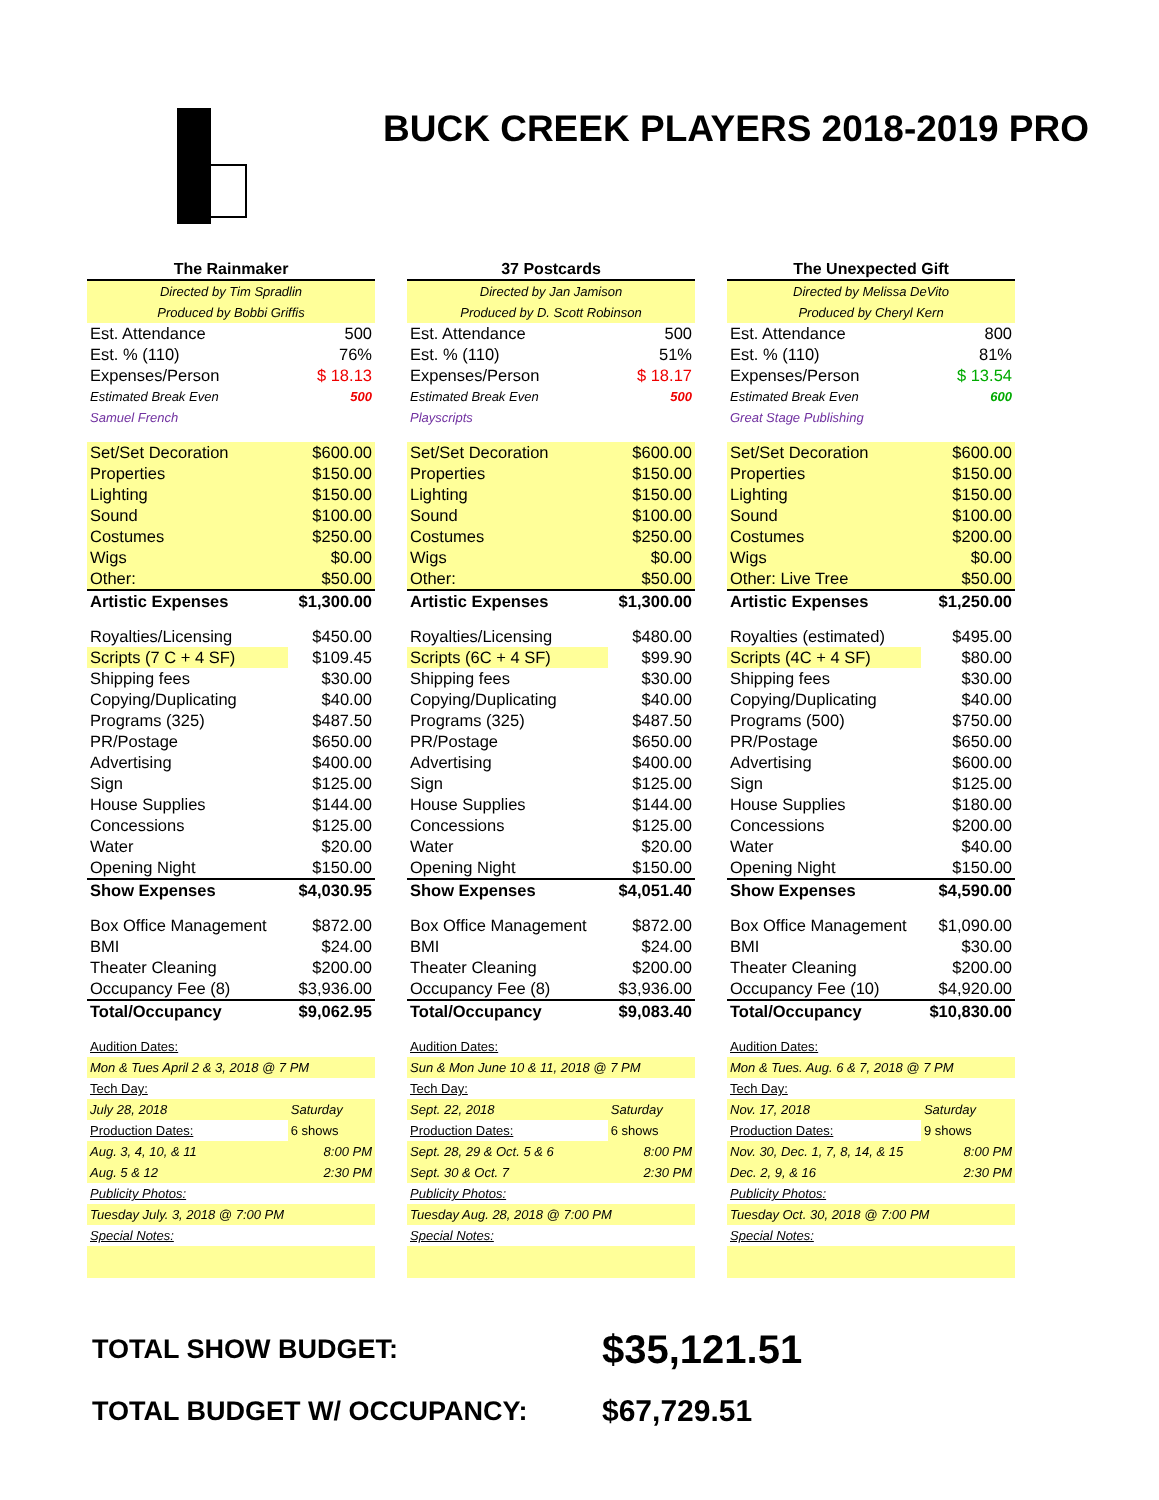BUCK CREEK PLAYERS 2018-2019 PRO
| The Rainmaker | |
| Directed by Tim Spradlin | |
| Produced by Bobbi Griffis | |
| Est. Attendance | 500 |
| Est. % (110) | 76% |
| Expenses/Person | $ 18.13 |
| Estimated Break Even | 500 |
| Samuel French | |
| Set/Set Decoration | $600.00 |
| Properties | $150.00 |
| Lighting | $150.00 |
| Sound | $100.00 |
| Costumes | $250.00 |
| Wigs | $0.00 |
| Other: | $50.00 |
| Artistic Expenses | $1,300.00 |
| Royalties/Licensing | $450.00 |
| Scripts (7 C + 4 SF) | $109.45 |
| Shipping fees | $30.00 |
| Copying/Duplicating | $40.00 |
| Programs (325) | $487.50 |
| PR/Postage | $650.00 |
| Advertising | $400.00 |
| Sign | $125.00 |
| House Supplies | $144.00 |
| Concessions | $125.00 |
| Water | $20.00 |
| Opening Night | $150.00 |
| Show Expenses | $4,030.95 |
| Box Office Management | $872.00 |
| BMI | $24.00 |
| Theater Cleaning | $200.00 |
| Occupancy Fee (8) | $3,936.00 |
| Total/Occupancy | $9,062.95 |
| Audition Dates: | |
| Mon & Tues April 2 & 3, 2018 @ 7 PM | |
| Tech Day: | |
| July 28, 2018 | Saturday |
| Production Dates: | 6 shows |
| Aug. 3, 4, 10, & 11 | 8:00 PM |
| Aug. 5 & 12 | 2:30 PM |
| Publicity Photos: | |
| Tuesday July. 3, 2018 @ 7:00 PM | |
| Special Notes: | |
| 37 Postcards | |
| Directed by Jan Jamison | |
| Produced by D. Scott Robinson | |
| Est. Attendance | 500 |
| Est. % (110) | 51% |
| Expenses/Person | $ 18.17 |
| Estimated Break Even | 500 |
| Playscripts | |
| Set/Set Decoration | $600.00 |
| Properties | $150.00 |
| Lighting | $150.00 |
| Sound | $100.00 |
| Costumes | $250.00 |
| Wigs | $0.00 |
| Other: | $50.00 |
| Artistic Expenses | $1,300.00 |
| Royalties/Licensing | $480.00 |
| Scripts (6C + 4 SF) | $99.90 |
| Shipping fees | $30.00 |
| Copying/Duplicating | $40.00 |
| Programs (325) | $487.50 |
| PR/Postage | $650.00 |
| Advertising | $400.00 |
| Sign | $125.00 |
| House Supplies | $144.00 |
| Concessions | $125.00 |
| Water | $20.00 |
| Opening Night | $150.00 |
| Show Expenses | $4,051.40 |
| Box Office Management | $872.00 |
| BMI | $24.00 |
| Theater Cleaning | $200.00 |
| Occupancy Fee (8) | $3,936.00 |
| Total/Occupancy | $9,083.40 |
| Audition Dates: | |
| Sun & Mon June 10 & 11, 2018 @ 7 PM | |
| Tech Day: | |
| Sept. 22, 2018 | Saturday |
| Production Dates: | 6 shows |
| Sept. 28, 29 & Oct. 5 & 6 | 8:00 PM |
| Sept. 30 & Oct. 7 | 2:30 PM |
| Publicity Photos: | |
| Tuesday Aug. 28, 2018 @ 7:00 PM | |
| Special Notes: | |
| The Unexpected Gift | |
| Directed by Melissa DeVito | |
| Produced by Cheryl Kern | |
| Est. Attendance | 800 |
| Est. % (110) | 81% |
| Expenses/Person | $ 13.54 |
| Estimated Break Even | 600 |
| Great Stage Publishing | |
| Set/Set Decoration | $600.00 |
| Properties | $150.00 |
| Lighting | $150.00 |
| Sound | $100.00 |
| Costumes | $200.00 |
| Wigs | $0.00 |
| Other: Live Tree | $50.00 |
| Artistic Expenses | $1,250.00 |
| Royalties (estimated) | $495.00 |
| Scripts (4C + 4 SF) | $80.00 |
| Shipping fees | $30.00 |
| Copying/Duplicating | $40.00 |
| Programs (500) | $750.00 |
| PR/Postage | $650.00 |
| Advertising | $600.00 |
| Sign | $125.00 |
| House Supplies | $180.00 |
| Concessions | $200.00 |
| Water | $40.00 |
| Opening Night | $150.00 |
| Show Expenses | $4,590.00 |
| Box Office Management | $1,090.00 |
| BMI | $30.00 |
| Theater Cleaning | $200.00 |
| Occupancy Fee (10) | $4,920.00 |
| Total/Occupancy | $10,830.00 |
| Audition Dates: | |
| Mon & Tues. Aug. 6 & 7, 2018 @ 7 PM | |
| Tech Day: | |
| Nov. 17, 2018 | Saturday |
| Production Dates: | 9 shows |
| Nov. 30, Dec. 1, 7, 8, 14, & 15 | 8:00 PM |
| Dec. 2, 9, & 16 | 2:30 PM |
| Publicity Photos: | |
| Tuesday Oct. 30, 2018 @ 7:00 PM | |
| Special Notes: | |
TOTAL SHOW BUDGET: $35,121.51
TOTAL BUDGET W/ OCCUPANCY: $67,729.51